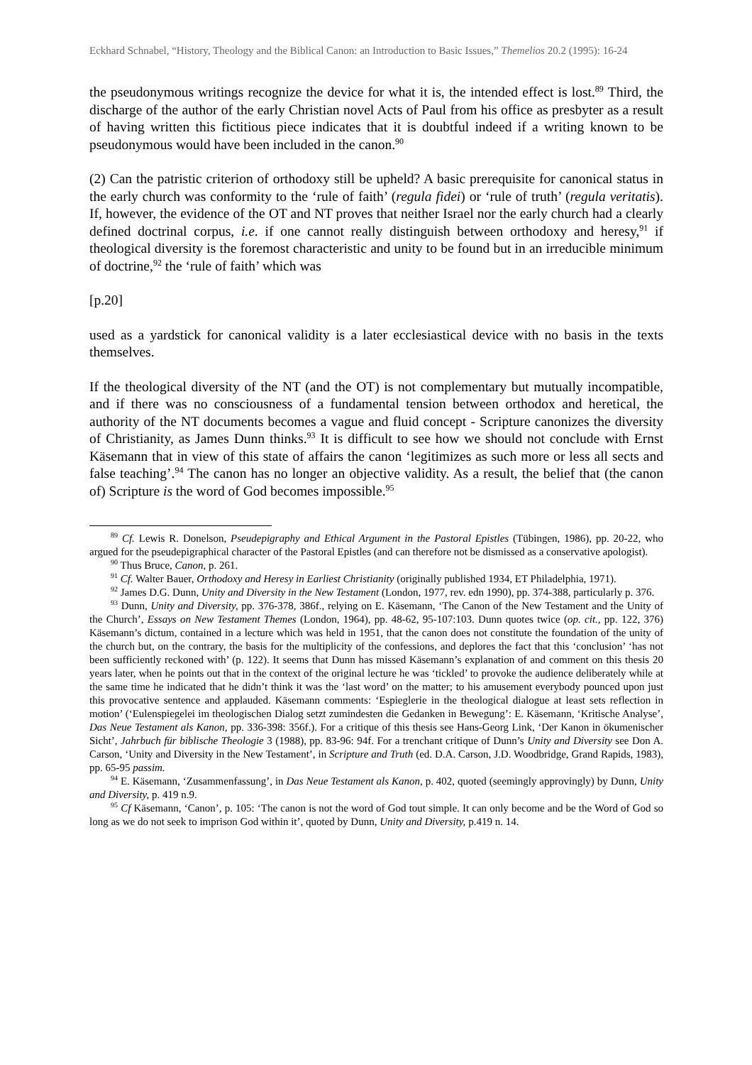Eckhard Schnabel, “History, Theology and the Biblical Canon: an Introduction to Basic Issues,” Themelios 20.2 (1995): 16-24
the pseudonymous writings recognize the device for what it is, the intended effect is lost.<sup>89</sup> Third, the discharge of the author of the early Christian novel Acts of Paul from his office as presbyter as a result of having written this fictitious piece indicates that it is doubtful indeed if a writing known to be pseudonymous would have been included in the canon.<sup>90</sup>
(2) Can the patristic criterion of orthodoxy still be upheld? A basic prerequisite for canonical status in the early church was conformity to the ‘rule of faith’ (regula fidei) or ‘rule of truth’ (regula veritatis). If, however, the evidence of the OT and NT proves that neither Israel nor the early church had a clearly defined doctrinal corpus, i.e. if one cannot really distinguish between orthodoxy and heresy,<sup>91</sup> if theological diversity is the foremost characteristic and unity to be found but in an irreducible minimum of doctrine,<sup>92</sup> the ‘rule of faith’ which was
[p.20]
used as a yardstick for canonical validity is a later ecclesiastical device with no basis in the texts themselves.
If the theological diversity of the NT (and the OT) is not complementary but mutually incompatible, and if there was no consciousness of a fundamental tension between orthodox and heretical, the authority of the NT documents becomes a vague and fluid concept - Scripture canonizes the diversity of Christianity, as James Dunn thinks.<sup>93</sup> It is difficult to see how we should not conclude with Ernst Käsemann that in view of this state of affairs the canon ‘legitimizes as such more or less all sects and false teaching’.<sup>94</sup> The canon has no longer an objective validity. As a result, the belief that (the canon of) Scripture is the word of God becomes impossible.<sup>95</sup>
<sup>89</sup> Cf. Lewis R. Donelson, Pseudepigraphy and Ethical Argument in the Pastoral Epistles (Tübingen, 1986), pp. 20-22, who argued for the pseudepigraphical character of the Pastoral Epistles (and can therefore not be dismissed as a conservative apologist).
<sup>90</sup> Thus Bruce, Canon, p. 261.
<sup>91</sup> Cf. Walter Bauer, Orthodoxy and Heresy in Earliest Christianity (originally published 1934, ET Philadelphia, 1971).
<sup>92</sup> James D.G. Dunn, Unity and Diversity in the New Testament (London, 1977, rev. edn 1990), pp. 374-388, particularly p. 376.
<sup>93</sup> Dunn, Unity and Diversity, pp. 376-378, 386f., relying on E. Käsemann, ‘The Canon of the New Testament and the Unity of the Church’, Essays on New Testament Themes (London, 1964), pp. 48-62, 95-107:103. Dunn quotes twice (op. cit., pp. 122, 376) Käsemann’s dictum, contained in a lecture which was held in 1951, that the canon does not constitute the foundation of the unity of the church but, on the contrary, the basis for the multiplicity of the confessions, and deplores the fact that this ‘conclusion’ ‘has not been sufficiently reckoned with’ (p. 122). It seems that Dunn has missed Käsemann’s explanation of and comment on this thesis 20 years later, when he points out that in the context of the original lecture he was ‘tickled’ to provoke the audience deliberately while at the same time he indicated that he didn’t think it was the ‘last word’ on the matter; to his amusement everybody pounced upon just this provocative sentence and applauded. Käsemann comments: ‘Espieglerie in the theological dialogue at least sets reflection in motion’ (‘Eulenspiegelei im theologischen Dialog setzt zumindesten die Gedanken in Bewegung’: E. Käsemann, ‘Kritische Analyse’, Das Neue Testament als Kanon, pp. 336-398: 356f.). For a critique of this thesis see Hans-Georg Link, ‘Der Kanon in ökumenischer Sicht’, Jahrbuch für biblische Theologie 3 (1988), pp. 83-96: 94f. For a trenchant critique of Dunn’s Unity and Diversity see Don A. Carson, ‘Unity and Diversity in the New Testament’, in Scripture and Truth (ed. D.A. Carson, J.D. Woodbridge, Grand Rapids, 1983), pp. 65-95 passim.
<sup>94</sup> E. Käsemann, ‘Zusammenfassung’, in Das Neue Testament als Kanon, p. 402, quoted (seemingly approvingly) by Dunn, Unity and Diversity, p. 419 n.9.
<sup>95</sup> Cf Käsemann, ‘Canon’, p. 105: ‘The canon is not the word of God tout simple. It can only become and be the Word of God so long as we do not seek to imprison God within it’, quoted by Dunn, Unity and Diversity, p.419 n. 14.